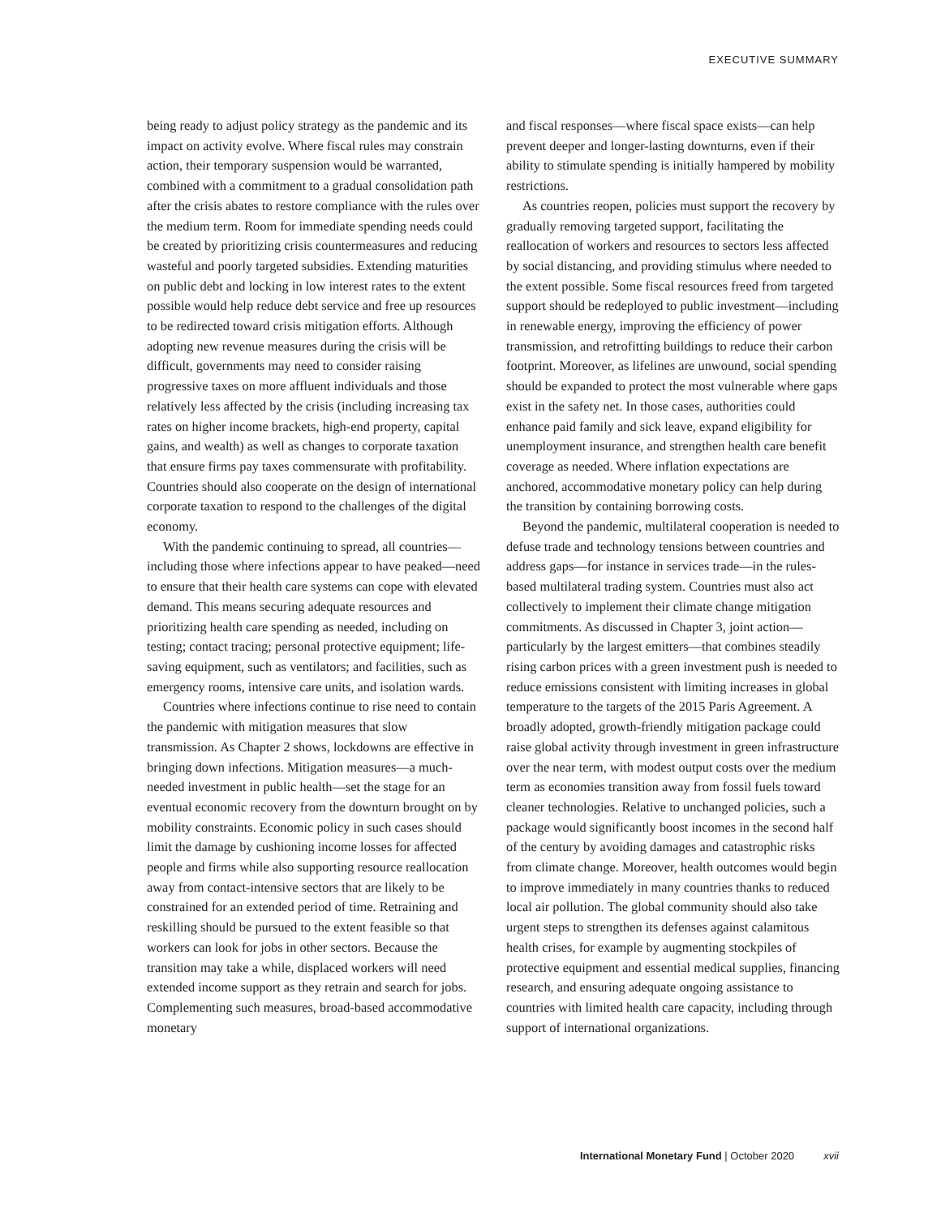EXECUTIVE SUMMARY
being ready to adjust policy strategy as the pandemic and its impact on activity evolve. Where fiscal rules may constrain action, their temporary suspension would be warranted, combined with a commitment to a gradual consolidation path after the crisis abates to restore compliance with the rules over the medium term. Room for immediate spending needs could be created by prioritizing crisis countermeasures and reducing wasteful and poorly targeted subsidies. Extending maturities on public debt and locking in low interest rates to the extent possible would help reduce debt service and free up resources to be redirected toward crisis mitigation efforts. Although adopting new revenue measures during the crisis will be difficult, governments may need to consider raising progressive taxes on more affluent individuals and those relatively less affected by the crisis (including increasing tax rates on higher income brackets, high-end property, capital gains, and wealth) as well as changes to corporate taxation that ensure firms pay taxes commensurate with profitability. Countries should also cooperate on the design of international corporate taxation to respond to the challenges of the digital economy.
With the pandemic continuing to spread, all countries—including those where infections appear to have peaked—need to ensure that their health care systems can cope with elevated demand. This means securing adequate resources and prioritizing health care spending as needed, including on testing; contact tracing; personal protective equipment; life-saving equipment, such as ventilators; and facilities, such as emergency rooms, intensive care units, and isolation wards.
Countries where infections continue to rise need to contain the pandemic with mitigation measures that slow transmission. As Chapter 2 shows, lockdowns are effective in bringing down infections. Mitigation measures—a much-needed investment in public health—set the stage for an eventual economic recovery from the downturn brought on by mobility constraints. Economic policy in such cases should limit the damage by cushioning income losses for affected people and firms while also supporting resource reallocation away from contact-intensive sectors that are likely to be constrained for an extended period of time. Retraining and reskilling should be pursued to the extent feasible so that workers can look for jobs in other sectors. Because the transition may take a while, displaced workers will need extended income support as they retrain and search for jobs. Complementing such measures, broad-based accommodative monetary
and fiscal responses—where fiscal space exists—can help prevent deeper and longer-lasting downturns, even if their ability to stimulate spending is initially hampered by mobility restrictions.
As countries reopen, policies must support the recovery by gradually removing targeted support, facilitating the reallocation of workers and resources to sectors less affected by social distancing, and providing stimulus where needed to the extent possible. Some fiscal resources freed from targeted support should be redeployed to public investment—including in renewable energy, improving the efficiency of power transmission, and retrofitting buildings to reduce their carbon footprint. Moreover, as lifelines are unwound, social spending should be expanded to protect the most vulnerable where gaps exist in the safety net. In those cases, authorities could enhance paid family and sick leave, expand eligibility for unemployment insurance, and strengthen health care benefit coverage as needed. Where inflation expectations are anchored, accommodative monetary policy can help during the transition by containing borrowing costs.
Beyond the pandemic, multilateral cooperation is needed to defuse trade and technology tensions between countries and address gaps—for instance in services trade—in the rules-based multilateral trading system. Countries must also act collectively to implement their climate change mitigation commitments. As discussed in Chapter 3, joint action—particularly by the largest emitters—that combines steadily rising carbon prices with a green investment push is needed to reduce emissions consistent with limiting increases in global temperature to the targets of the 2015 Paris Agreement. A broadly adopted, growth-friendly mitigation package could raise global activity through investment in green infrastructure over the near term, with modest output costs over the medium term as economies transition away from fossil fuels toward cleaner technologies. Relative to unchanged policies, such a package would significantly boost incomes in the second half of the century by avoiding damages and catastrophic risks from climate change. Moreover, health outcomes would begin to improve immediately in many countries thanks to reduced local air pollution. The global community should also take urgent steps to strengthen its defenses against calamitous health crises, for example by augmenting stockpiles of protective equipment and essential medical supplies, financing research, and ensuring adequate ongoing assistance to countries with limited health care capacity, including through support of international organizations.
International Monetary Fund | October 2020 xvii